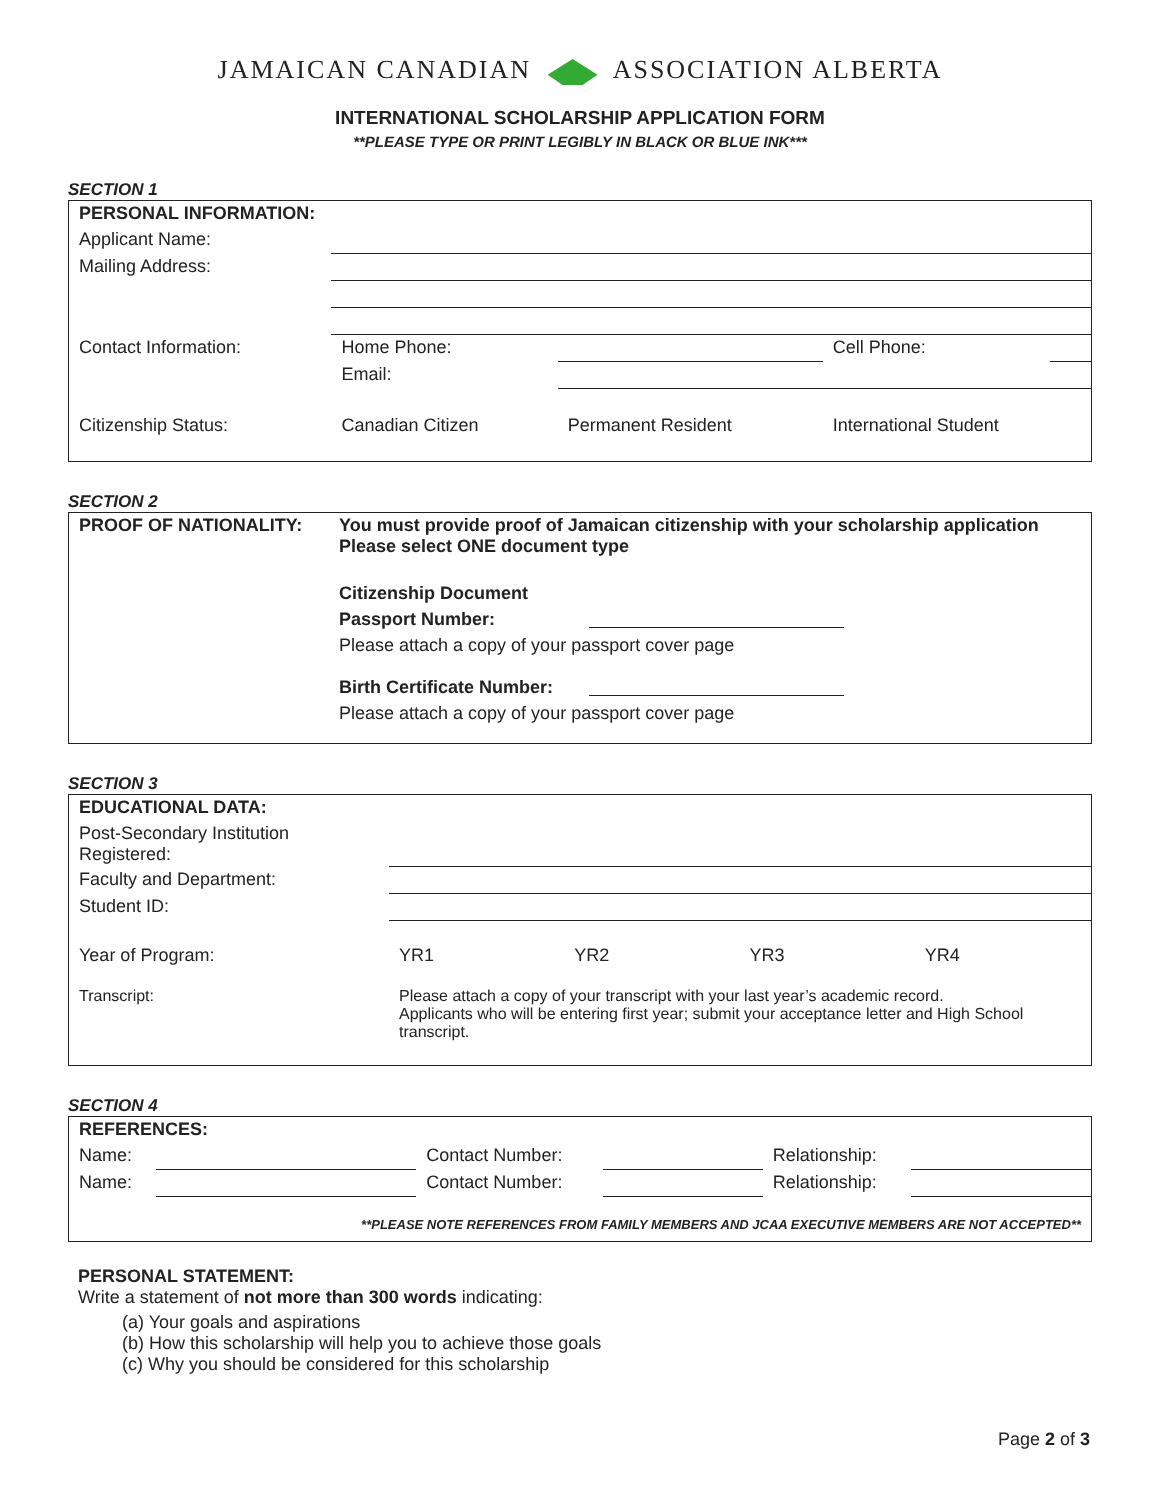JAMAICAN CANADIAN ASSOCIATION ALBERTA
INTERNATIONAL SCHOLARSHIP APPLICATION FORM
**PLEASE TYPE OR PRINT LEGIBLY IN BLACK OR BLUE INK***
SECTION 1
| PERSONAL INFORMATION: | | | | |
| Applicant Name: | | | | |
| Mailing Address: | | | | |
| Contact Information: | Home Phone: | | Cell Phone: | |
| | Email: | | | |
| Citizenship Status: | Canadian Citizen | Permanent Resident | International Student | |
SECTION 2
| PROOF OF NATIONALITY: | You must provide proof of Jamaican citizenship with your scholarship application Please select ONE document type | |
| | Citizenship Document | |
| | Passport Number: | |
| | Please attach a copy of your passport cover page | |
| | Birth Certificate Number: | |
| | Please attach a copy of your passport cover page | |
SECTION 3
| EDUCATIONAL DATA: | | | | | |
| Post-Secondary Institution Registered: | | | | | |
| Faculty and Department: | | | | | |
| Student ID: | | | | | |
| Year of Program: | | YR1 | YR2 | YR3 | YR4 |
| Transcript: | Please attach a copy of your transcript with your last year’s academic record. Applicants who will be entering first year; submit your acceptance letter and High School transcript. | | | | |
SECTION 4
| REFERENCES: | | | | | |
| Name: | | Contact Number: | | Relationship: | |
| Name: | | Contact Number: | | Relationship: | |
| **PLEASE NOTE REFERENCES FROM FAMILY MEMBERS AND JCAA EXECUTIVE MEMBERS ARE NOT ACCEPTED** | | | | | |
PERSONAL STATEMENT:
Write a statement of not more than 300 words indicating:
(a) Your goals and aspirations
(b) How this scholarship will help you to achieve those goals
(c) Why you should be considered for this scholarship
Page 2 of 3